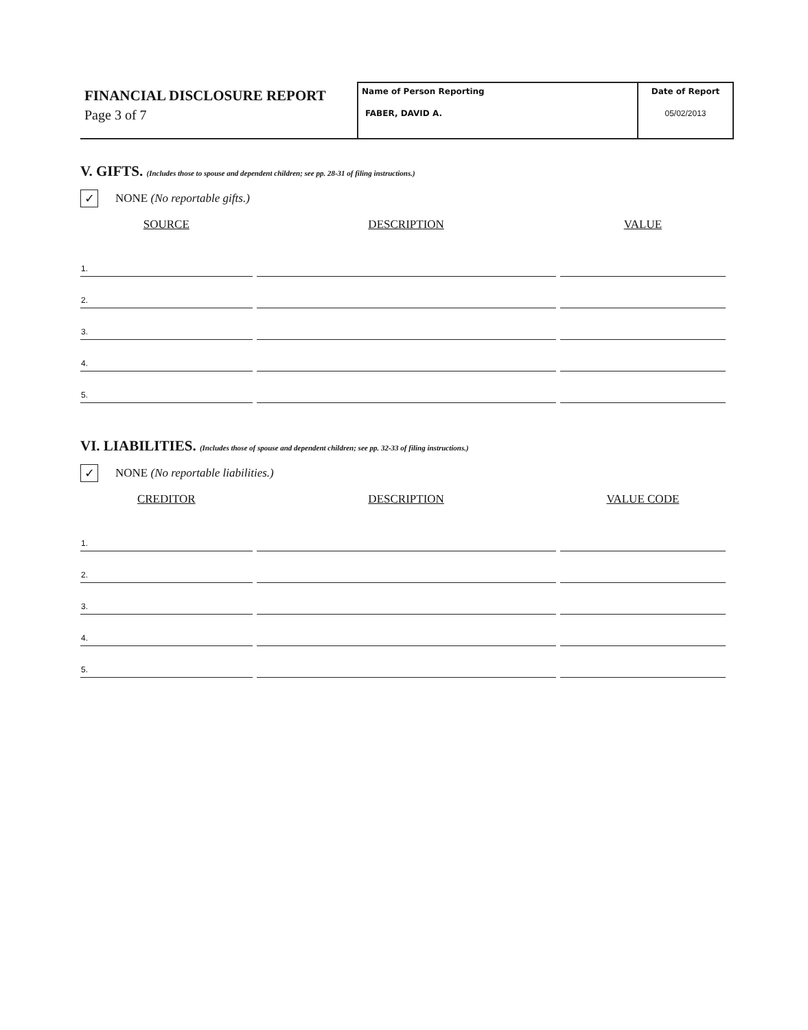FINANCIAL DISCLOSURE REPORT
Page 3 of 7
Name of Person Reporting
FABER, DAVID A.
Date of Report
05/02/2013
V. GIFTS. (Includes those to spouse and dependent children; see pp. 28-31 of filing instructions.)
✓
NONE (No reportable gifts.)
| SOURCE | DESCRIPTION | VALUE |
| --- | --- | --- |
| 1. | | |
| 2. | | |
| 3. | | |
| 4. | | |
| 5. | | |
VI. LIABILITIES. (Includes those of spouse and dependent children; see pp. 32-33 of filing instructions.)
✓
NONE (No reportable liabilities.)
| CREDITOR | DESCRIPTION | VALUE CODE |
| --- | --- | --- |
| 1. | | |
| 2. | | |
| 3. | | |
| 4. | | |
| 5. | | |